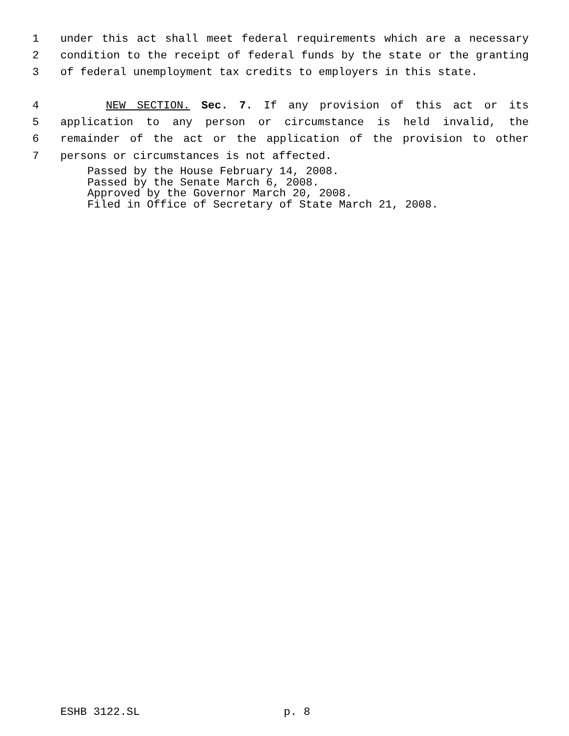1 under this act shall meet federal requirements which are a necessary
2 condition to the receipt of federal funds by the state or the granting
3 of federal unemployment tax credits to employers in this state.
4 NEW SECTION. Sec. 7. If any provision of this act or its
5 application to any person or circumstance is held invalid, the
6 remainder of the act or the application of the provision to other
7 persons or circumstances is not affected.
Passed by the House February 14, 2008.
Passed by the Senate March 6, 2008.
Approved by the Governor March 20, 2008.
Filed in Office of Secretary of State March 21, 2008.
ESHB 3122.SL p. 8